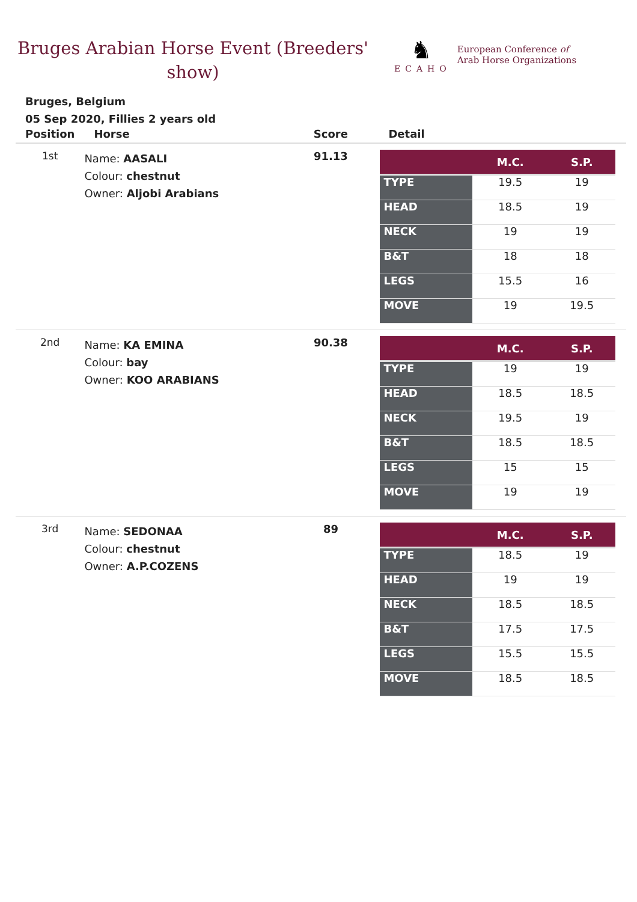Bruges Arabian Horse Event (Breeders' show)
♞
ECAHO
European Conference of
Arab Horse Organizations
Bruges, Belgium
05 Sep 2020, Fillies 2 years old
| Position | Horse | Score | Detail |
| --- | --- | --- | --- |
| 1st | Name: AASALI Colour: chestnut Owner: Aljobi Arabians | 91.13 | / / M.C. / S.P. / / --- / --- / --- / / TYPE / 19.5 / 19 / / HEAD / 18.5 / 19 / / NECK / 19 / 19 / / B&T / 18 / 18 / / LEGS / 15.5 / 16 / / MOVE / 19 / 19.5 / |
| 2nd | Name: KA EMINA Colour: bay Owner: KOO ARABIANS | 90.38 | / / M.C. / S.P. / / --- / --- / --- / / TYPE / 19 / 19 / / HEAD / 18.5 / 18.5 / / NECK / 19.5 / 19 / / B&T / 18.5 / 18.5 / / LEGS / 15 / 15 / / MOVE / 19 / 19 / |
| 3rd | Name: SEDONAA Colour: chestnut Owner: A.P.COZENS | 89 | / / M.C. / S.P. / / --- / --- / --- / / TYPE / 18.5 / 19 / / HEAD / 19 / 19 / / NECK / 18.5 / 18.5 / / B&T / 17.5 / 17.5 / / LEGS / 15.5 / 15.5 / / MOVE / 18.5 / 18.5 / |